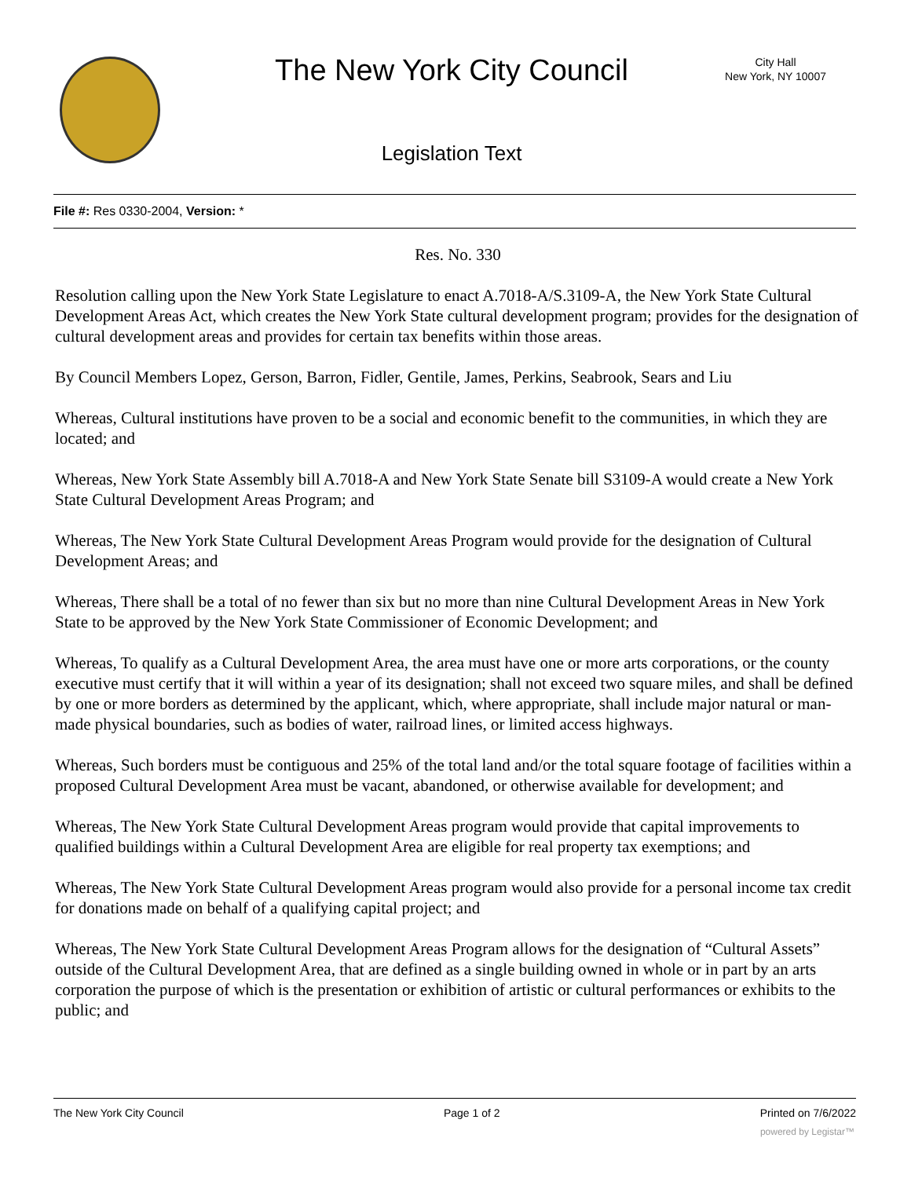The New York City Council
City Hall
New York, NY 10007
Legislation Text
File #: Res 0330-2004, Version: *
Res. No. 330
Resolution calling upon the New York State Legislature to enact A.7018-A/S.3109-A, the New York State Cultural Development Areas Act, which creates the New York State cultural development program; provides for the designation of cultural development areas and provides for certain tax benefits within those areas.
By Council Members Lopez, Gerson, Barron, Fidler, Gentile, James, Perkins, Seabrook, Sears and Liu
Whereas, Cultural institutions have proven to be a social and economic benefit to the communities, in which they are located; and
Whereas, New York State Assembly bill A.7018-A and New York State Senate bill S3109-A would create a New York State Cultural Development Areas Program; and
Whereas, The New York State Cultural Development Areas Program would provide for the designation of Cultural Development Areas; and
Whereas, There shall be a total of no fewer than six but no more than nine Cultural Development Areas in New York State to be approved by the New York State Commissioner of Economic Development; and
Whereas, To qualify as a Cultural Development Area, the area must have one or more arts corporations, or the county executive must certify that it will within a year of its designation; shall not exceed two square miles, and shall be defined by one or more borders as determined by the applicant, which, where appropriate, shall include major natural or man-made physical boundaries, such as bodies of water, railroad lines, or limited access highways.
Whereas, Such borders must be contiguous and 25% of the total land and/or the total square footage of facilities within a proposed Cultural Development Area must be vacant, abandoned, or otherwise available for development; and
Whereas, The New York State Cultural Development Areas program would provide that capital improvements to qualified buildings within a Cultural Development Area are eligible for real property tax exemptions; and
Whereas, The New York State Cultural Development Areas program would also provide for a personal income tax credit for donations made on behalf of a qualifying capital project; and
Whereas, The New York State Cultural Development Areas Program allows for the designation of “Cultural Assets” outside of the Cultural Development Area, that are defined as a single building owned in whole or in part by an arts corporation the purpose of which is the presentation or exhibition of artistic or cultural performances or exhibits to the public; and
The New York City Council Page 1 of 2 Printed on 7/6/2022
powered by Legistar™